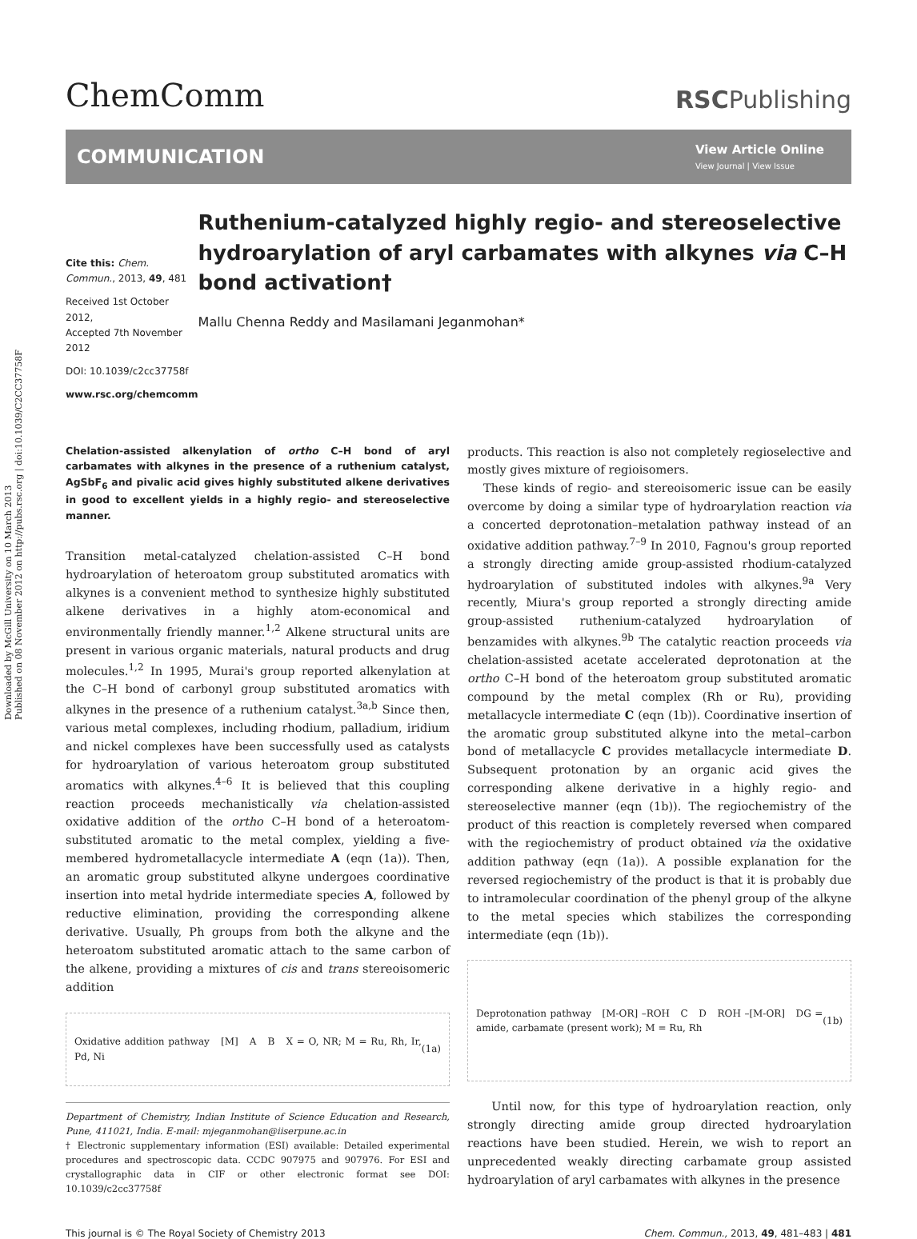Downloaded by McGill University on 10 March 2013
Published on 08 November 2012 on http://pubs.rsc.org | doi:10.1039/C2CC37758F
ChemComm RSCPublishing
COMMUNICATION View Article Online
View Journal | View Issue
Cite this: Chem. Commun., 2013, 49, 481
Received 1st October 2012,
Accepted 7th November 2012
DOI: 10.1039/c2cc37758f
www.rsc.org/chemcomm
Ruthenium-catalyzed highly regio- and stereoselective hydroarylation of aryl carbamates with alkynes via C–H bond activation†
Mallu Chenna Reddy and Masilamani Jeganmohan*
Chelation-assisted alkenylation of ortho C–H bond of aryl carbamates with alkynes in the presence of a ruthenium catalyst, AgSbF<sub>6</sub> and pivalic acid gives highly substituted alkene derivatives in good to excellent yields in a highly regio- and stereoselective manner.
Transition metal-catalyzed chelation-assisted C–H bond hydroarylation of heteroatom group substituted aromatics with alkynes is a convenient method to synthesize highly substituted alkene derivatives in a highly atom-economical and environmentally friendly manner.<sup>1,2</sup> Alkene structural units are present in various organic materials, natural products and drug molecules.<sup>1,2</sup> In 1995, Murai's group reported alkenylation at the C–H bond of carbonyl group substituted aromatics with alkynes in the presence of a ruthenium catalyst.<sup>3a,b</sup> Since then, various metal complexes, including rhodium, palladium, iridium and nickel complexes have been successfully used as catalysts for hydroarylation of various heteroatom group substituted aromatics with alkynes.<sup>4–6</sup> It is believed that this coupling reaction proceeds mechanistically via chelation-assisted oxidative addition of the ortho C–H bond of a heteroatom-substituted aromatic to the metal complex, yielding a five-membered hydrometallacycle intermediate A (eqn (1a)). Then, an aromatic group substituted alkyne undergoes coordinative insertion into metal hydride intermediate species A, followed by reductive elimination, providing the corresponding alkene derivative. Usually, Ph groups from both the alkyne and the heteroatom substituted aromatic attach to the same carbon of the alkene, providing a mixtures of cis and trans stereoisomeric addition
Oxidative addition pathway [M] A B X = O, NR; M = Ru, Rh, Ir, Pd, Ni (1a)
Department of Chemistry, Indian Institute of Science Education and Research, Pune, 411021, India. E-mail: mjeganmohan@iiserpune.ac.in
† Electronic supplementary information (ESI) available: Detailed experimental procedures and spectroscopic data. CCDC 907975 and 907976. For ESI and crystallographic data in CIF or other electronic format see DOI: 10.1039/c2cc37758f
products. This reaction is also not completely regioselective and mostly gives mixture of regioisomers.
These kinds of regio- and stereoisomeric issue can be easily overcome by doing a similar type of hydroarylation reaction via a concerted deprotonation–metalation pathway instead of an oxidative addition pathway.<sup>7–9</sup> In 2010, Fagnou's group reported a strongly directing amide group-assisted rhodium-catalyzed hydroarylation of substituted indoles with alkynes.<sup>9a</sup> Very recently, Miura's group reported a strongly directing amide group-assisted ruthenium-catalyzed hydroarylation of benzamides with alkynes.<sup>9b</sup> The catalytic reaction proceeds via chelation-assisted acetate accelerated deprotonation at the ortho C–H bond of the heteroatom group substituted aromatic compound by the metal complex (Rh or Ru), providing metallacycle intermediate C (eqn (1b)). Coordinative insertion of the aromatic group substituted alkyne into the metal–carbon bond of metallacycle C provides metallacycle intermediate D. Subsequent protonation by an organic acid gives the corresponding alkene derivative in a highly regio- and stereoselective manner (eqn (1b)). The regiochemistry of the product of this reaction is completely reversed when compared with the regiochemistry of product obtained via the oxidative addition pathway (eqn (1a)). A possible explanation for the reversed regiochemistry of the product is that it is probably due to intramolecular coordination of the phenyl group of the alkyne to the metal species which stabilizes the corresponding intermediate (eqn (1b)).
Deprotonation pathway [M-OR] –ROH C D ROH –[M-OR] DG = amide, carbamate (present work); M = Ru, Rh (1b)
Until now, for this type of hydroarylation reaction, only strongly directing amide group directed hydroarylation reactions have been studied. Herein, we wish to report an unprecedented weakly directing carbamate group assisted hydroarylation of aryl carbamates with alkynes in the presence
This journal is © The Royal Society of Chemistry 2013 Chem. Commun., 2013, 49, 481–483 | 481